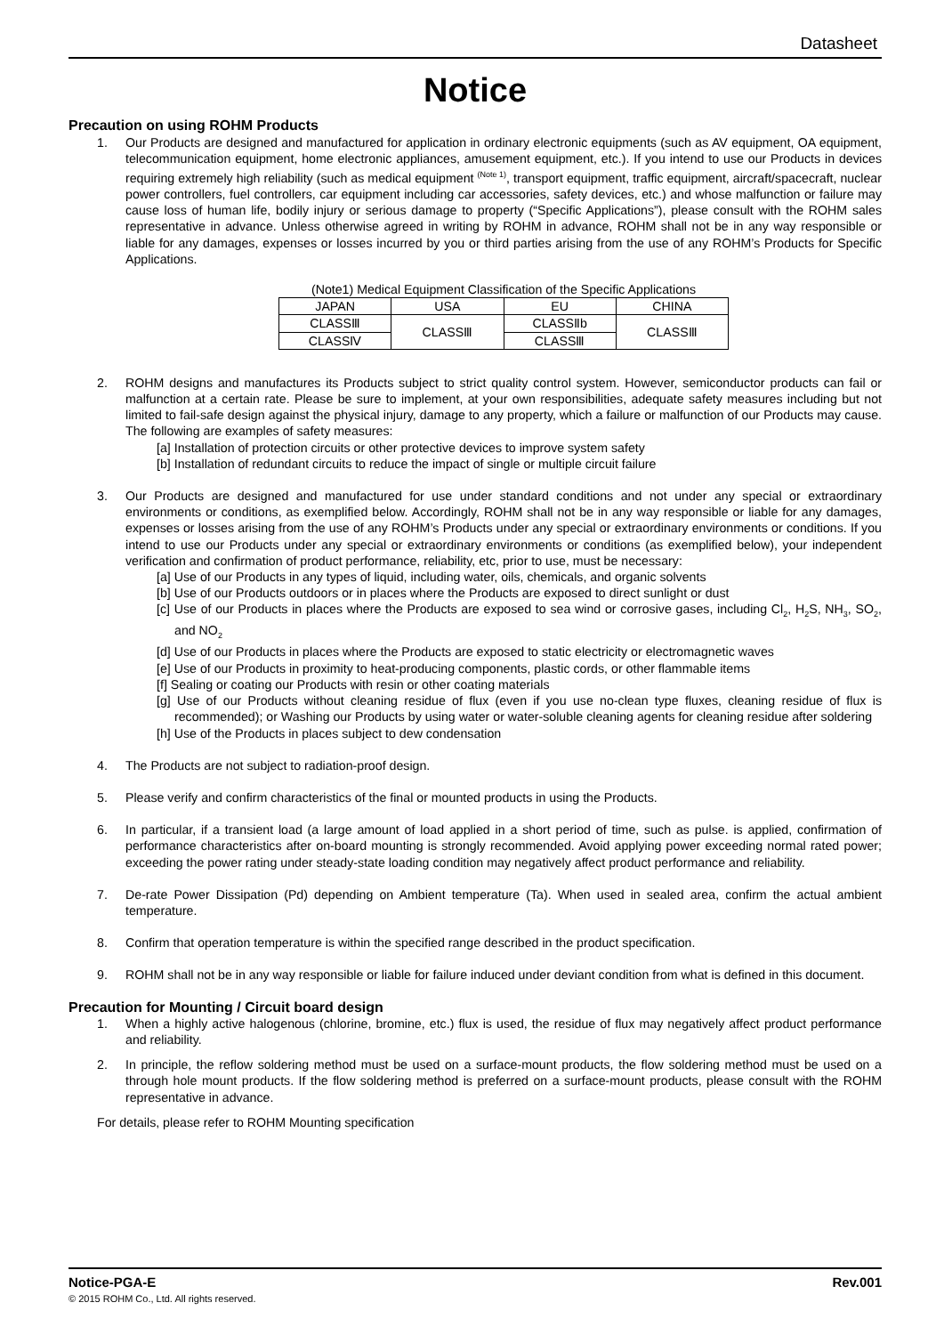Datasheet
Notice
Precaution on using ROHM Products
1. Our Products are designed and manufactured for application in ordinary electronic equipments (such as AV equipment, OA equipment, telecommunication equipment, home electronic appliances, amusement equipment, etc.). If you intend to use our Products in devices requiring extremely high reliability (such as medical equipment <sup>(Note 1)</sup>, transport equipment, traffic equipment, aircraft/spacecraft, nuclear power controllers, fuel controllers, car equipment including car accessories, safety devices, etc.) and whose malfunction or failure may cause loss of human life, bodily injury or serious damage to property (“Specific Applications”), please consult with the ROHM sales representative in advance. Unless otherwise agreed in writing by ROHM in advance, ROHM shall not be in any way responsible or liable for any damages, expenses or losses incurred by you or third parties arising from the use of any ROHM’s Products for Specific Applications.
(Note1) Medical Equipment Classification of the Specific Applications
| JAPAN | USA | EU | CHINA |
| --- | --- | --- | --- |
| CLASSⅢ | CLASSⅢ | CLASSⅡb | CLASSⅢ |
| CLASSⅣ | | CLASSⅢ | |
2. ROHM designs and manufactures its Products subject to strict quality control system. However, semiconductor products can fail or malfunction at a certain rate. Please be sure to implement, at your own responsibilities, adequate safety measures including but not limited to fail-safe design against the physical injury, damage to any property, which a failure or malfunction of our Products may cause. The following are examples of safety measures:
[a] Installation of protection circuits or other protective devices to improve system safety
[b] Installation of redundant circuits to reduce the impact of single or multiple circuit failure
3. Our Products are designed and manufactured for use under standard conditions and not under any special or extraordinary environments or conditions, as exemplified below. Accordingly, ROHM shall not be in any way responsible or liable for any damages, expenses or losses arising from the use of any ROHM’s Products under any special or extraordinary environments or conditions. If you intend to use our Products under any special or extraordinary environments or conditions (as exemplified below), your independent verification and confirmation of product performance, reliability, etc, prior to use, must be necessary:
[a] Use of our Products in any types of liquid, including water, oils, chemicals, and organic solvents
[b] Use of our Products outdoors or in places where the Products are exposed to direct sunlight or dust
[c] Use of our Products in places where the Products are exposed to sea wind or corrosive gases, including Cl<sub>2</sub>, H<sub>2</sub>S, NH<sub>3</sub>, SO<sub>2</sub>, and NO<sub>2</sub>
[d] Use of our Products in places where the Products are exposed to static electricity or electromagnetic waves
[e] Use of our Products in proximity to heat-producing components, plastic cords, or other flammable items
[f] Sealing or coating our Products with resin or other coating materials
[g] Use of our Products without cleaning residue of flux (even if you use no-clean type fluxes, cleaning residue of flux is recommended); or Washing our Products by using water or water-soluble cleaning agents for cleaning residue after soldering
[h] Use of the Products in places subject to dew condensation
4. The Products are not subject to radiation-proof design.
5. Please verify and confirm characteristics of the final or mounted products in using the Products.
6. In particular, if a transient load (a large amount of load applied in a short period of time, such as pulse. is applied, confirmation of performance characteristics after on-board mounting is strongly recommended. Avoid applying power exceeding normal rated power; exceeding the power rating under steady-state loading condition may negatively affect product performance and reliability.
7. De-rate Power Dissipation (Pd) depending on Ambient temperature (Ta). When used in sealed area, confirm the actual ambient temperature.
8. Confirm that operation temperature is within the specified range described in the product specification.
9. ROHM shall not be in any way responsible or liable for failure induced under deviant condition from what is defined in this document.
Precaution for Mounting / Circuit board design
1. When a highly active halogenous (chlorine, bromine, etc.) flux is used, the residue of flux may negatively affect product performance and reliability.
2. In principle, the reflow soldering method must be used on a surface-mount products, the flow soldering method must be used on a through hole mount products. If the flow soldering method is preferred on a surface-mount products, please consult with the ROHM representative in advance.
For details, please refer to ROHM Mounting specification
Notice-PGA-E Rev.001
© 2015 ROHM Co., Ltd. All rights reserved.